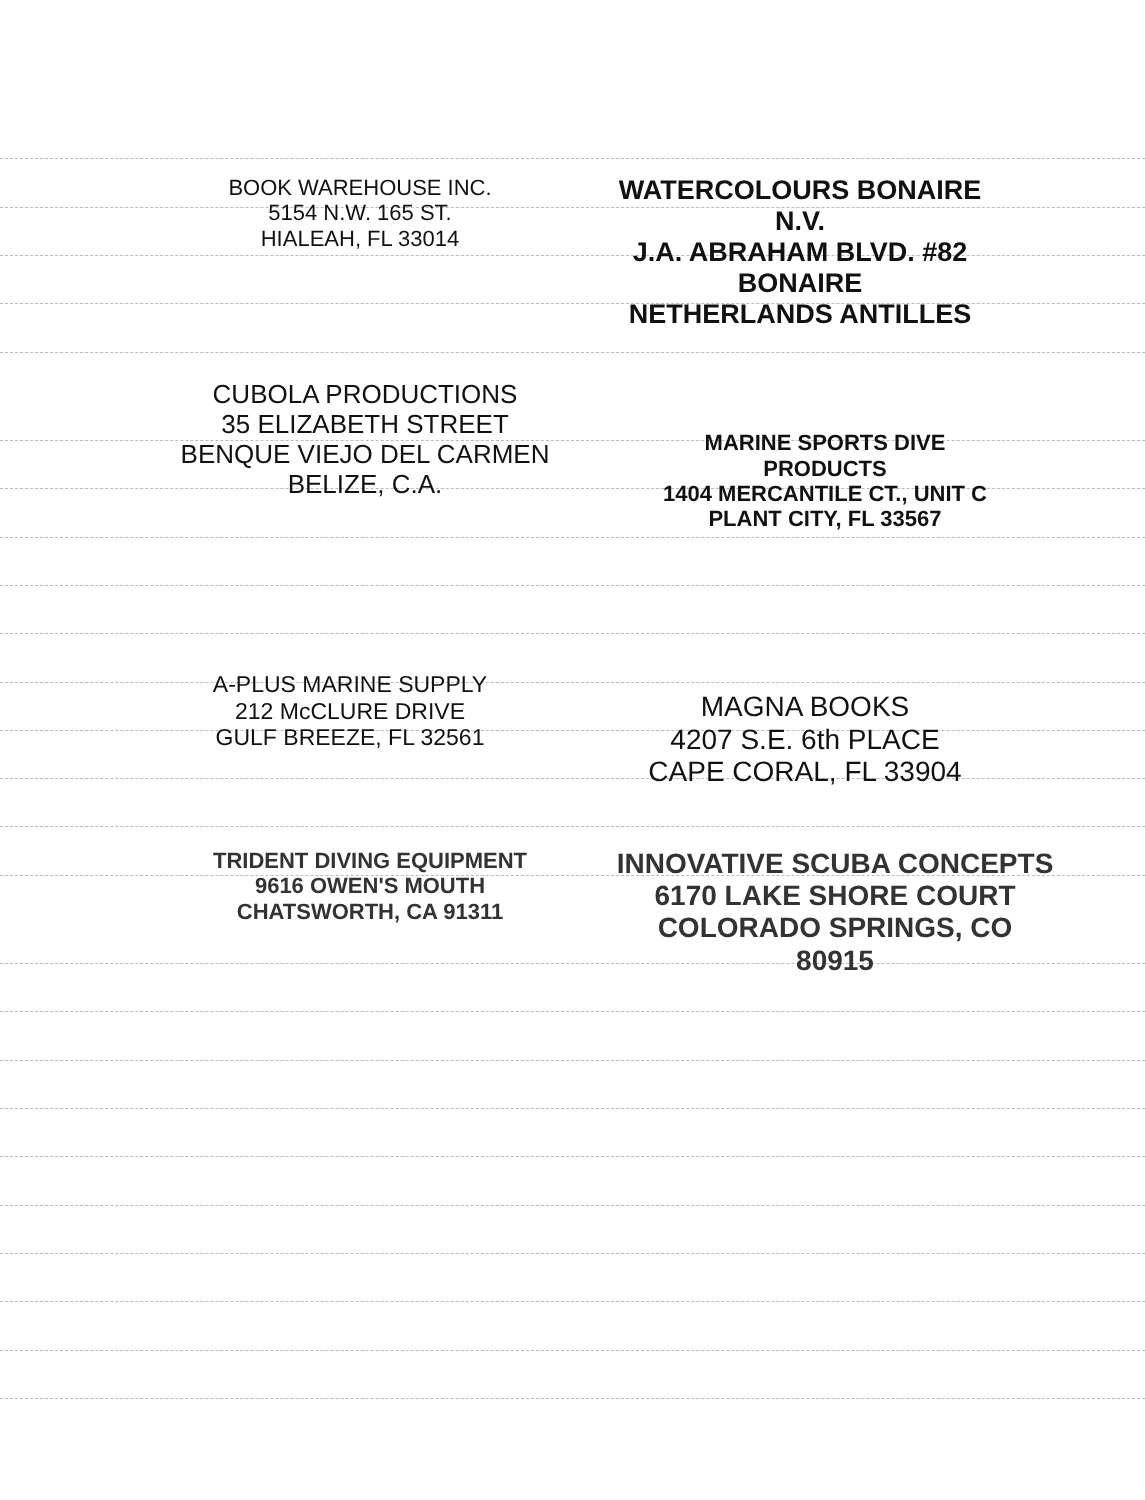BOOK WAREHOUSE INC.
5154 N.W. 165 ST.
HIALEAH, FL 33014
WATERCOLOURS BONAIRE N.V.
J.A. ABRAHAM BLVD. #82
BONAIRE
NETHERLANDS ANTILLES
CUBOLA PRODUCTIONS
35 ELIZABETH STREET
BENQUE VIEJO DEL CARMEN
BELIZE, C.A.
MARINE SPORTS DIVE PRODUCTS
1404 MERCANTILE CT., UNIT C
PLANT CITY, FL 33567
A-PLUS MARINE SUPPLY
212 McCLURE DRIVE
GULF BREEZE, FL 32561
MAGNA BOOKS
4207 S.E. 6th PLACE
CAPE CORAL, FL 33904
TRIDENT DIVING EQUIPMENT
9616 OWEN'S MOUTH
CHATSWORTH, CA 91311
INNOVATIVE SCUBA CONCEPTS
6170 LAKE SHORE COURT
COLORADO SPRINGS, CO 80915